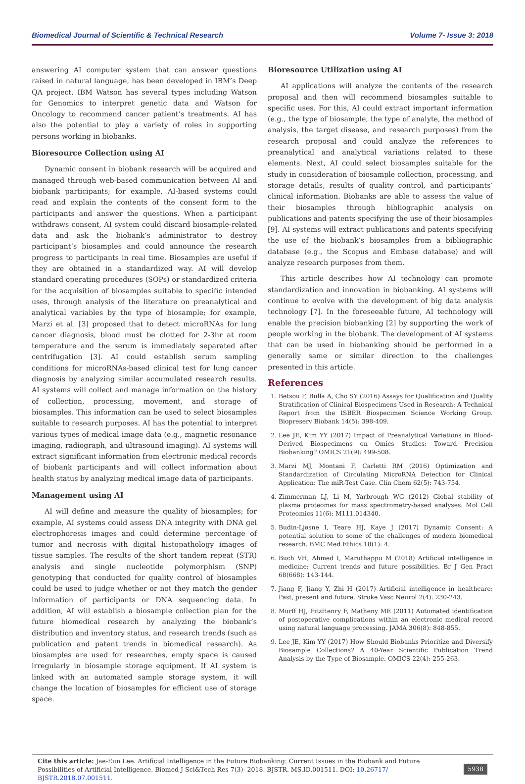Biomedical Journal of Scientific & Technical Research Volume 7- Issue 3: 2018
answering AI computer system that can answer questions raised in natural language, has been developed in IBM’s Deep QA project. IBM Watson has several types including Watson for Genomics to interpret genetic data and Watson for Oncology to recommend cancer patient’s treatments. AI has also the potential to play a variety of roles in supporting persons working in biobanks.
Bioresource Collection using AI
Dynamic consent in biobank research will be acquired and managed through web-based communication between AI and biobank participants; for example, AI-based systems could read and explain the contents of the consent form to the participants and answer the questions. When a participant withdraws consent, AI system could discard biosample-related data and ask the biobank’s administrator to destroy participant’s biosamples and could announce the research progress to participants in real time. Biosamples are useful if they are obtained in a standardized way. AI will develop standard operating procedures (SOPs) or standardized criteria for the acquisition of biosamples suitable to specific intended uses, through analysis of the literature on preanalytical and analytical variables by the type of biosample; for example, Marzi et al. [3] proposed that to detect microRNAs for lung cancer diagnosis, blood must be clotted for 2-3hr at room temperature and the serum is immediately separated after centrifugation [3]. AI could establish serum sampling conditions for microRNAs-based clinical test for lung cancer diagnosis by analyzing similar accumulated research results. AI systems will collect and manage information on the history of collection, processing, movement, and storage of biosamples. This information can be used to select biosamples suitable to research purposes. AI has the potential to interpret various types of medical image data (e.g., magnetic resonance imaging, radiograph, and ultrasound imaging). AI systems will extract significant information from electronic medical records of biobank participants and will collect information about health status by analyzing medical image data of participants.
Management using AI
AI will define and measure the quality of biosamples; for example, AI systems could assess DNA integrity with DNA gel electrophoresis images and could determine percentage of tumor and necrosis with digital histopathology images of tissue samples. The results of the short tandem repeat (STR) analysis and single nucleotide polymorphism (SNP) genotyping that conducted for quality control of biosamples could be used to judge whether or not they match the gender information of participants or DNA sequencing data. In addition, AI will establish a biosample collection plan for the future biomedical research by analyzing the biobank’s distribution and inventory status, and research trends (such as publication and patent trends in biomedical research). As biosamples are used for researches, empty space is caused irregularly in biosample storage equipment. If AI system is linked with an automated sample storage system, it will change the location of biosamples for efficient use of storage space.
Bioresource Utilization using AI
AI applications will analyze the contents of the research proposal and then will recommend biosamples suitable to specific uses. For this, AI could extract important information (e.g., the type of biosample, the type of analyte, the method of analysis, the target disease, and research purposes) from the research proposal and could analyze the references to preanalytical and analytical variations related to these elements. Next, AI could select biosamples suitable for the study in consideration of biosample collection, processing, and storage details, results of quality control, and participants’ clinical information. Biobanks are able to assess the value of their biosamples through bibliographic analysis on publications and patents specifying the use of their biosamples [9]. AI systems will extract publications and patents specifying the use of the biobank’s biosamples from a bibliographic database (e.g., the Scopus and Embase database) and will analyze research purposes from them.
This article describes how AI technology can promote standardization and innovation in biobanking. AI systems will continue to evolve with the development of big data analysis technology [7]. In the foreseeable future, AI technology will enable the precision biobanking [2] by supporting the work of people working in the biobank. The development of AI systems that can be used in biobanking should be performed in a generally same or similar direction to the challenges presented in this article.
References
1. Betsou F, Bulla A, Cho SY (2016) Assays for Qualification and Quality Stratification of Clinical Biospecimens Used in Research: A Technical Report from the ISBER Biospecimen Science Working Group. Biopreserv Biobank 14(5): 398-409.
2. Lee JE, Kim YY (2017) Impact of Preanalytical Variations in Blood-Derived Biospecimens on Omics Studies: Toward Precision Biobanking? OMICS 21(9): 499-508.
3. Marzi MJ, Montani F, Carletti RM (2016) Optimization and Standardization of Circulating MicroRNA Detection for Clinical Application: The miR-Test Case. Clin Chem 62(5): 743-754.
4. Zimmerman LJ, Li M, Yarbrough WG (2012) Global stability of plasma proteomes for mass spectrometry-based analyses. Mol Cell Proteomics 11(6): M111.014340.
5. Budin-Ljøsne I, Teare HJ, Kaye J (2017) Dynamic Consent: A potential solution to some of the challenges of modern biomedical research. BMC Med Ethics 18(1): 4.
6. Buch VH, Ahmed I, Maruthappu M (2018) Artificial intelligence in medicine: Current trends and future possibilities. Br J Gen Pract 68(668): 143-144.
7. Jiang F, Jiang Y, Zhi H (2017) Artificial intelligence in healthcare: Past, present and future. Stroke Vasc Neurol 2(4): 230-243.
8. Murff HJ, FitzHenry F, Matheny ME (2011) Automated identification of postoperative complications within an electronic medical record using natural language processing. JAMA 306(8): 848-855.
9. Lee JE, Kim YY (2017) How Should Biobanks Prioritize and Diversify Biosample Collections? A 40-Year Scientific Publication Trend Analysis by the Type of Biosample. OMICS 22(4): 255-263.
Cite this article: Jae-Eun Lee. Artificial Intelligence in the Future Biobanking: Current Issues in the Biobank and Future Possibilities of Artificial Intelligence. Biomed J Sci&Tech Res 7(3)- 2018. BJSTR. MS.ID.001511. DOI: 10.26717/ BJSTR.2018.07.001511.
5938